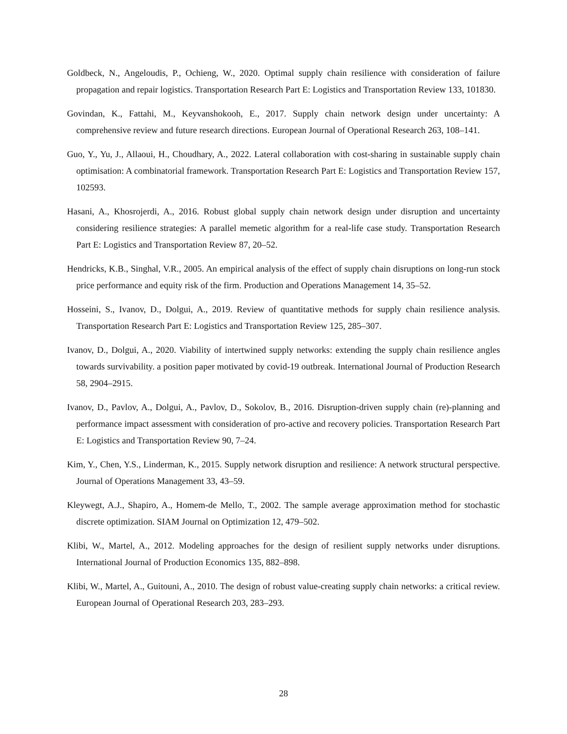Goldbeck, N., Angeloudis, P., Ochieng, W., 2020. Optimal supply chain resilience with consideration of failure propagation and repair logistics. Transportation Research Part E: Logistics and Transportation Review 133, 101830.
Govindan, K., Fattahi, M., Keyvanshokooh, E., 2017. Supply chain network design under uncertainty: A comprehensive review and future research directions. European Journal of Operational Research 263, 108–141.
Guo, Y., Yu, J., Allaoui, H., Choudhary, A., 2022. Lateral collaboration with cost-sharing in sustainable supply chain optimisation: A combinatorial framework. Transportation Research Part E: Logistics and Transportation Review 157, 102593.
Hasani, A., Khosrojerdi, A., 2016. Robust global supply chain network design under disruption and uncertainty considering resilience strategies: A parallel memetic algorithm for a real-life case study. Transportation Research Part E: Logistics and Transportation Review 87, 20–52.
Hendricks, K.B., Singhal, V.R., 2005. An empirical analysis of the effect of supply chain disruptions on long-run stock price performance and equity risk of the firm. Production and Operations Management 14, 35–52.
Hosseini, S., Ivanov, D., Dolgui, A., 2019. Review of quantitative methods for supply chain resilience analysis. Transportation Research Part E: Logistics and Transportation Review 125, 285–307.
Ivanov, D., Dolgui, A., 2020. Viability of intertwined supply networks: extending the supply chain resilience angles towards survivability. a position paper motivated by covid-19 outbreak. International Journal of Production Research 58, 2904–2915.
Ivanov, D., Pavlov, A., Dolgui, A., Pavlov, D., Sokolov, B., 2016. Disruption-driven supply chain (re)-planning and performance impact assessment with consideration of pro-active and recovery policies. Transportation Research Part E: Logistics and Transportation Review 90, 7–24.
Kim, Y., Chen, Y.S., Linderman, K., 2015. Supply network disruption and resilience: A network structural perspective. Journal of Operations Management 33, 43–59.
Kleywegt, A.J., Shapiro, A., Homem-de Mello, T., 2002. The sample average approximation method for stochastic discrete optimization. SIAM Journal on Optimization 12, 479–502.
Klibi, W., Martel, A., 2012. Modeling approaches for the design of resilient supply networks under disruptions. International Journal of Production Economics 135, 882–898.
Klibi, W., Martel, A., Guitouni, A., 2010. The design of robust value-creating supply chain networks: a critical review. European Journal of Operational Research 203, 283–293.
28